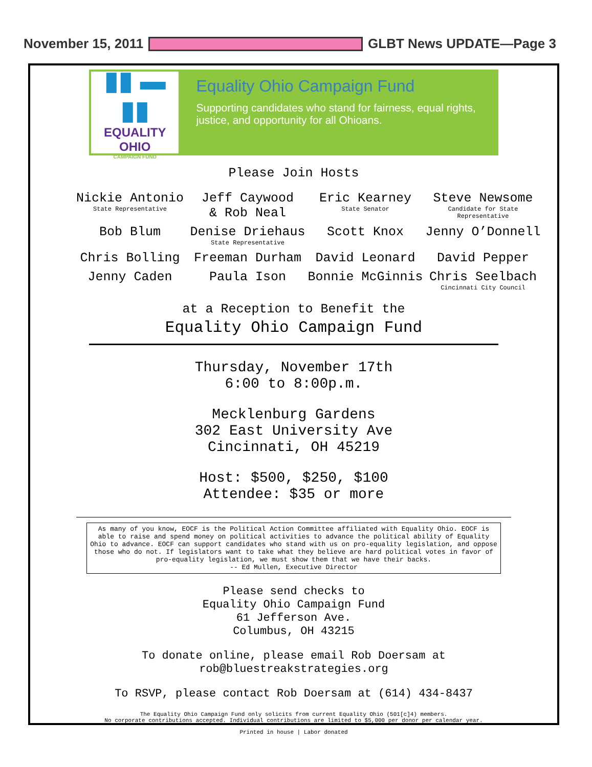November 15, 2011 GLBT News UPDATE—Page 3
▮▮ ▬ ▮▮
EQUALITY OHIO
CAMPAIGN FUND
Equality Ohio Campaign Fund
Supporting candidates who stand for fairness, equal rights, justice, and opportunity for all Ohioans.
Please Join Hosts
Nickie Antonio
State Representative
Jeff Caywood
& Rob Neal
Eric Kearney
State Senator
Steve Newsome
Candidate for State Representative
Bob Blum
Denise Driehaus
State Representative
Scott Knox
Jenny O’Donnell
Chris Bolling
Freeman Durham
David Leonard
David Pepper
Jenny Caden
Paula Ison
Bonnie McGinnis
Chris Seelbach
Cincinnati City Council
at a Reception to Benefit the
Equality Ohio Campaign Fund
Thursday, November 17th
6:00 to 8:00p.m.
Mecklenburg Gardens
302 East University Ave
Cincinnati, OH 45219
Host: $500, $250, $100
Attendee: $35 or more
As many of you know, EOCF is the Political Action Committee affiliated with Equality Ohio. EOCF is able to raise and spend money on political activities to advance the political ability of Equality Ohio to advance. EOCF can support candidates who stand with us on pro-equality legislation, and oppose those who do not. If legislators want to take what they believe are hard political votes in favor of pro-equality legislation, we must show them that we have their backs.
-- Ed Mullen, Executive Director
Please send checks to
Equality Ohio Campaign Fund
61 Jefferson Ave.
Columbus, OH 43215
To donate online, please email Rob Doersam at
rob@bluestreakstrategies.org
To RSVP, please contact Rob Doersam at (614) 434-8437
The Equality Ohio Campaign Fund only solicits from current Equality Ohio (501[c]4) members.
No corporate contributions accepted. Individual contributions are limited to $5,000 per donor per calendar year.
Printed in house | Labor donated